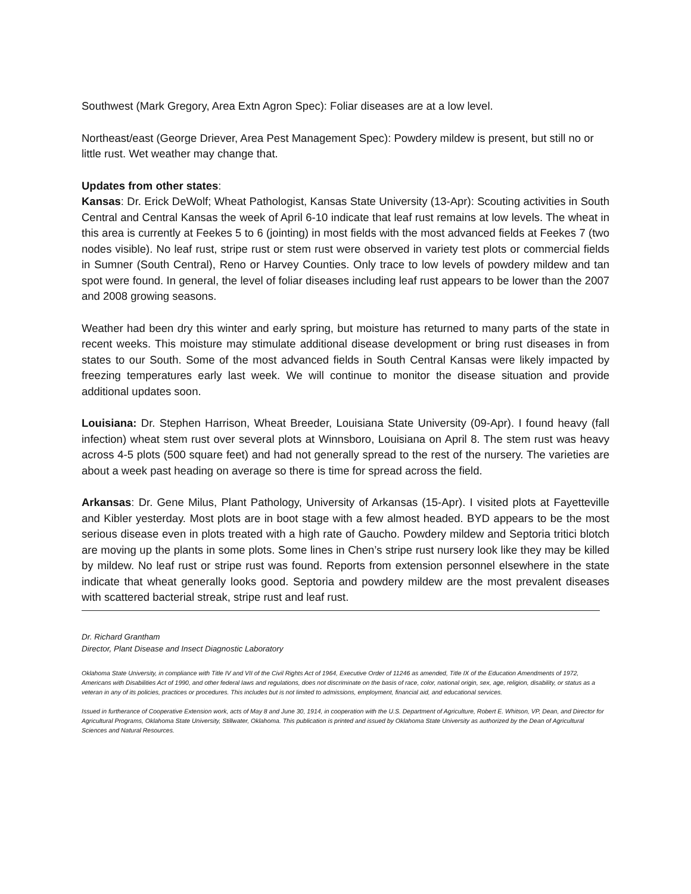Southwest (Mark Gregory, Area Extn Agron Spec): Foliar diseases are at a low level.
Northeast/east (George Driever, Area Pest Management Spec): Powdery mildew is present, but still no or little rust. Wet weather may change that.
Updates from other states:
Kansas: Dr. Erick DeWolf; Wheat Pathologist, Kansas State University (13-Apr): Scouting activities in South Central and Central Kansas the week of April 6-10 indicate that leaf rust remains at low levels. The wheat in this area is currently at Feekes 5 to 6 (jointing) in most fields with the most advanced fields at Feekes 7 (two nodes visible). No leaf rust, stripe rust or stem rust were observed in variety test plots or commercial fields in Sumner (South Central), Reno or Harvey Counties. Only trace to low levels of powdery mildew and tan spot were found. In general, the level of foliar diseases including leaf rust appears to be lower than the 2007 and 2008 growing seasons.
Weather had been dry this winter and early spring, but moisture has returned to many parts of the state in recent weeks. This moisture may stimulate additional disease development or bring rust diseases in from states to our South. Some of the most advanced fields in South Central Kansas were likely impacted by freezing temperatures early last week. We will continue to monitor the disease situation and provide additional updates soon.
Louisiana: Dr. Stephen Harrison, Wheat Breeder, Louisiana State University (09-Apr). I found heavy (fall infection) wheat stem rust over several plots at Winnsboro, Louisiana on April 8. The stem rust was heavy across 4-5 plots (500 square feet) and had not generally spread to the rest of the nursery. The varieties are about a week past heading on average so there is time for spread across the field.
Arkansas: Dr. Gene Milus, Plant Pathology, University of Arkansas (15-Apr). I visited plots at Fayetteville and Kibler yesterday. Most plots are in boot stage with a few almost headed. BYD appears to be the most serious disease even in plots treated with a high rate of Gaucho. Powdery mildew and Septoria tritici blotch are moving up the plants in some plots. Some lines in Chen’s stripe rust nursery look like they may be killed by mildew. No leaf rust or stripe rust was found. Reports from extension personnel elsewhere in the state indicate that wheat generally looks good. Septoria and powdery mildew are the most prevalent diseases with scattered bacterial streak, stripe rust and leaf rust.
Dr. Richard Grantham
Director, Plant Disease and Insect Diagnostic Laboratory
Oklahoma State University, in compliance with Title IV and VII of the Civil Rights Act of 1964, Executive Order of 11246 as amended, Title IX of the Education Amendments of 1972, Americans with Disabilities Act of 1990, and other federal laws and regulations, does not discriminate on the basis of race, color, national origin, sex, age, religion, disability, or status as a veteran in any of its policies, practices or procedures. This includes but is not limited to admissions, employment, financial aid, and educational services.
Issued in furtherance of Cooperative Extension work, acts of May 8 and June 30, 1914, in cooperation with the U.S. Department of Agriculture, Robert E. Whitson, VP, Dean, and Director for Agricultural Programs, Oklahoma State University, Stillwater, Oklahoma. This publication is printed and issued by Oklahoma State University as authorized by the Dean of Agricultural Sciences and Natural Resources.